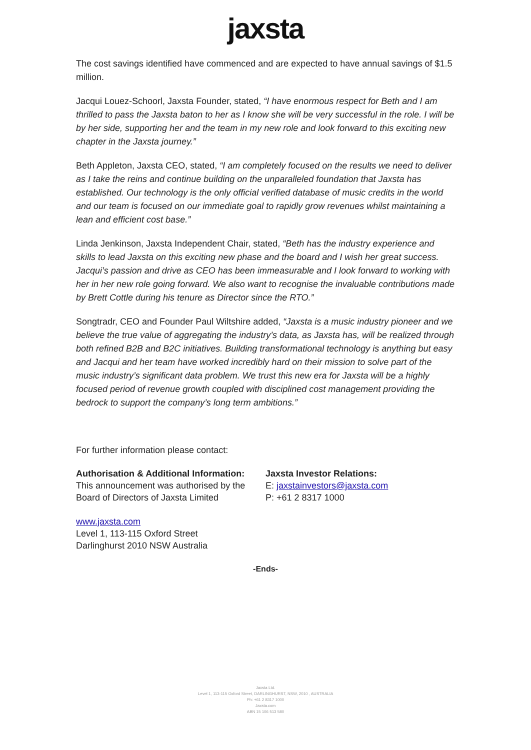jaxsta
The cost savings identified have commenced and are expected to have annual savings of $1.5 million.
Jacqui Louez-Schoorl, Jaxsta Founder, stated, “I have enormous respect for Beth and I am thrilled to pass the Jaxsta baton to her as I know she will be very successful in the role. I will be by her side, supporting her and the team in my new role and look forward to this exciting new chapter in the Jaxsta journey.”
Beth Appleton, Jaxsta CEO, stated, “I am completely focused on the results we need to deliver as I take the reins and continue building on the unparalleled foundation that Jaxsta has established. Our technology is the only official verified database of music credits in the world and our team is focused on our immediate goal to rapidly grow revenues whilst maintaining a lean and efficient cost base.”
Linda Jenkinson, Jaxsta Independent Chair, stated, “Beth has the industry experience and skills to lead Jaxsta on this exciting new phase and the board and I wish her great success. Jacqui’s passion and drive as CEO has been immeasurable and I look forward to working with her in her new role going forward. We also want to recognise the invaluable contributions made by Brett Cottle during his tenure as Director since the RTO.”
Songtradr, CEO and Founder Paul Wiltshire added, “Jaxsta is a music industry pioneer and we believe the true value of aggregating the industry’s data, as Jaxsta has, will be realized through both refined B2B and B2C initiatives. Building transformational technology is anything but easy and Jacqui and her team have worked incredibly hard on their mission to solve part of the music industry’s significant data problem. We trust this new era for Jaxsta will be a highly focused period of revenue growth coupled with disciplined cost management providing the bedrock to support the company’s long term ambitions.”
For further information please contact:
Authorisation & Additional Information:
This announcement was authorised by the Board of Directors of Jaxsta Limited
Jaxsta Investor Relations:
E: jaxstainvestors@jaxsta.com
P: +61 2 8317 1000
www.jaxsta.com
Level 1, 113-115 Oxford Street
Darlinghurst 2010 NSW Australia
-Ends-
Jaxsta Ltd.
Level 1, 113-115 Oxford Street, DARLINGHURST, NSW, 2010 , AUSTRALIA
Ph: +61 2 8317 1000
Jaxsta.com
ABN 15 106 513 580